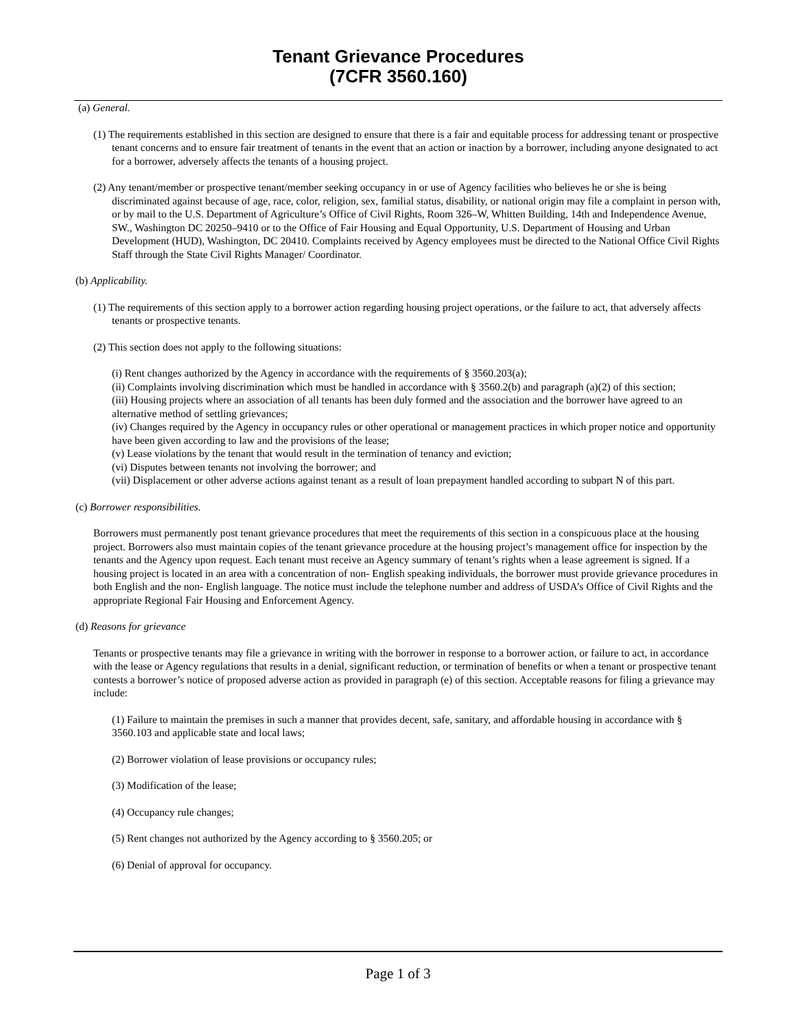Tenant Grievance Procedures
(7CFR 3560.160)
(a) General.
(1) The requirements established in this section are designed to ensure that there is a fair and equitable process for addressing tenant or prospective tenant concerns and to ensure fair treatment of tenants in the event that an action or inaction by a borrower, including anyone designated to act for a borrower, adversely affects the tenants of a housing project.
(2) Any tenant/member or prospective tenant/member seeking occupancy in or use of Agency facilities who believes he or she is being discriminated against because of age, race, color, religion, sex, familial status, disability, or national origin may file a complaint in person with, or by mail to the U.S. Department of Agriculture’s Office of Civil Rights, Room 326–W, Whitten Building, 14th and Independence Avenue, SW., Washington DC 20250–9410 or to the Office of Fair Housing and Equal Opportunity, U.S. Department of Housing and Urban Development (HUD), Washington, DC 20410. Complaints received by Agency employees must be directed to the National Office Civil Rights Staff through the State Civil Rights Manager/ Coordinator.
(b) Applicability.
(1) The requirements of this section apply to a borrower action regarding housing project operations, or the failure to act, that adversely affects tenants or prospective tenants.
(2) This section does not apply to the following situations:
(i) Rent changes authorized by the Agency in accordance with the requirements of § 3560.203(a);
(ii) Complaints involving discrimination which must be handled in accordance with § 3560.2(b) and paragraph (a)(2) of this section;
(iii) Housing projects where an association of all tenants has been duly formed and the association and the borrower have agreed to an alternative method of settling grievances;
(iv) Changes required by the Agency in occupancy rules or other operational or management practices in which proper notice and opportunity have been given according to law and the provisions of the lease;
(v) Lease violations by the tenant that would result in the termination of tenancy and eviction;
(vi) Disputes between tenants not involving the borrower; and
(vii) Displacement or other adverse actions against tenant as a result of loan prepayment handled according to subpart N of this part.
(c) Borrower responsibilities.
Borrowers must permanently post tenant grievance procedures that meet the requirements of this section in a conspicuous place at the housing project. Borrowers also must maintain copies of the tenant grievance procedure at the housing project’s management office for inspection by the tenants and the Agency upon request. Each tenant must receive an Agency summary of tenant’s rights when a lease agreement is signed. If a housing project is located in an area with a concentration of non- English speaking individuals, the borrower must provide grievance procedures in both English and the non- English language. The notice must include the telephone number and address of USDA’s Office of Civil Rights and the appropriate Regional Fair Housing and Enforcement Agency.
(d) Reasons for grievance
Tenants or prospective tenants may file a grievance in writing with the borrower in response to a borrower action, or failure to act, in accordance with the lease or Agency regulations that results in a denial, significant reduction, or termination of benefits or when a tenant or prospective tenant contests a borrower’s notice of proposed adverse action as provided in paragraph (e) of this section. Acceptable reasons for filing a grievance may include:
(1) Failure to maintain the premises in such a manner that provides decent, safe, sanitary, and affordable housing in accordance with § 3560.103 and applicable state and local laws;
(2) Borrower violation of lease provisions or occupancy rules;
(3) Modification of the lease;
(4) Occupancy rule changes;
(5) Rent changes not authorized by the Agency according to § 3560.205; or
(6) Denial of approval for occupancy.
Page 1 of 3